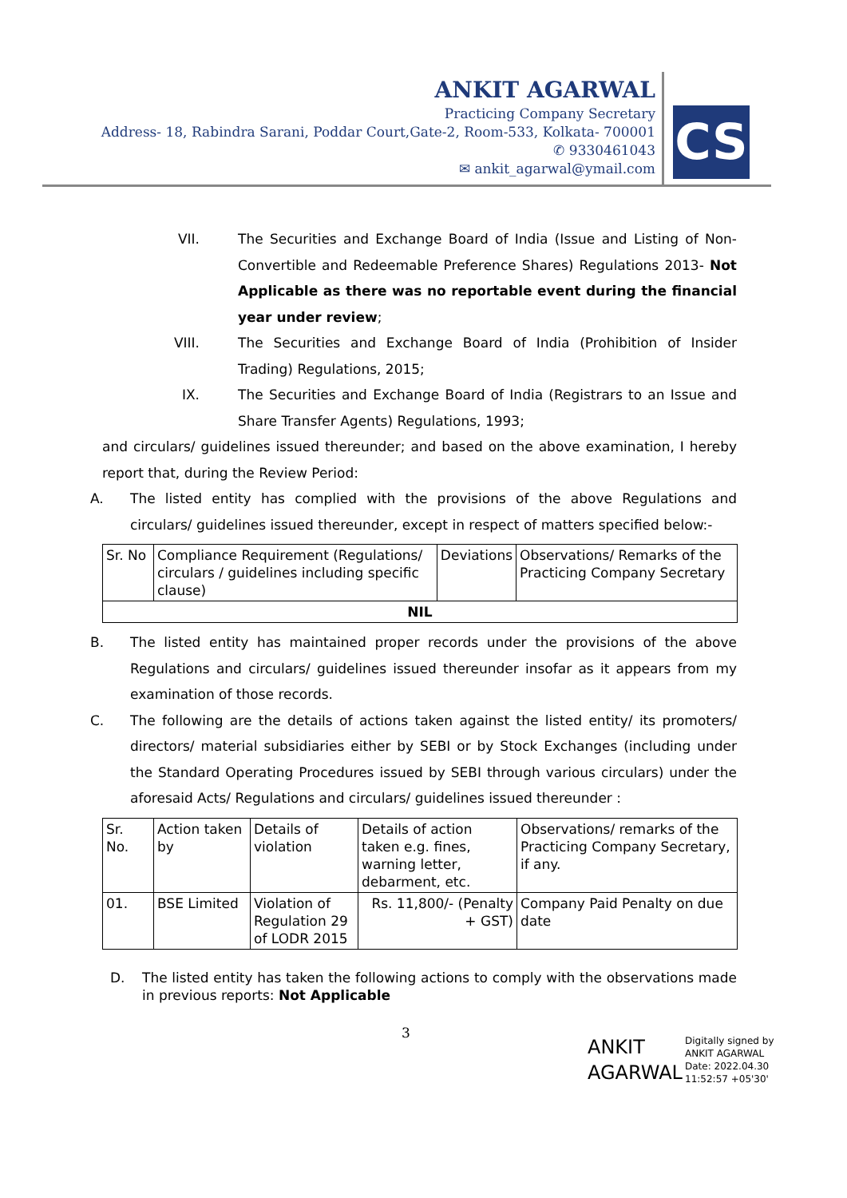ANKIT AGARWAL
Practicing Company Secretary
Address- 18, Rabindra Sarani, Poddar Court,Gate-2, Room-533, Kolkata- 700001
✆ 9330461043
✉ ankit_agarwal@ymail.com
CS
VII. The Securities and Exchange Board of India (Issue and Listing of Non-Convertible and Redeemable Preference Shares) Regulations 2013- Not Applicable as there was no reportable event during the financial year under review;
VIII. The Securities and Exchange Board of India (Prohibition of Insider Trading) Regulations, 2015;
IX. The Securities and Exchange Board of India (Registrars to an Issue and Share Transfer Agents) Regulations, 1993;
and circulars/ guidelines issued thereunder; and based on the above examination, I hereby report that, during the Review Period:
A. The listed entity has complied with the provisions of the above Regulations and circulars/ guidelines issued thereunder, except in respect of matters specified below:-
| Sr. No | Compliance Requirement (Regulations/ circulars / guidelines including specific clause) | Deviations | Observations/ Remarks of the Practicing Company Secretary |
| NIL | | | |
B. The listed entity has maintained proper records under the provisions of the above Regulations and circulars/ guidelines issued thereunder insofar as it appears from my examination of those records.
C. The following are the details of actions taken against the listed entity/ its promoters/ directors/ material subsidiaries either by SEBI or by Stock Exchanges (including under the Standard Operating Procedures issued by SEBI through various circulars) under the aforesaid Acts/ Regulations and circulars/ guidelines issued thereunder :
| Sr. No. | Action taken by | Details of violation | Details of action taken e.g. fines, warning letter, debarment, etc. | Observations/ remarks of the Practicing Company Secretary, if any. |
| 01. | BSE Limited | Violation of Regulation 29 of LODR 2015 | Rs. 11,800/- (Penalty + GST) | Company Paid Penalty on due date |
D. The listed entity has taken the following actions to comply with the observations made in previous reports: Not Applicable
3
ANKIT
AGARWAL
Digitally signed by
ANKIT AGARWAL
Date: 2022.04.30
11:52:57 +05'30'